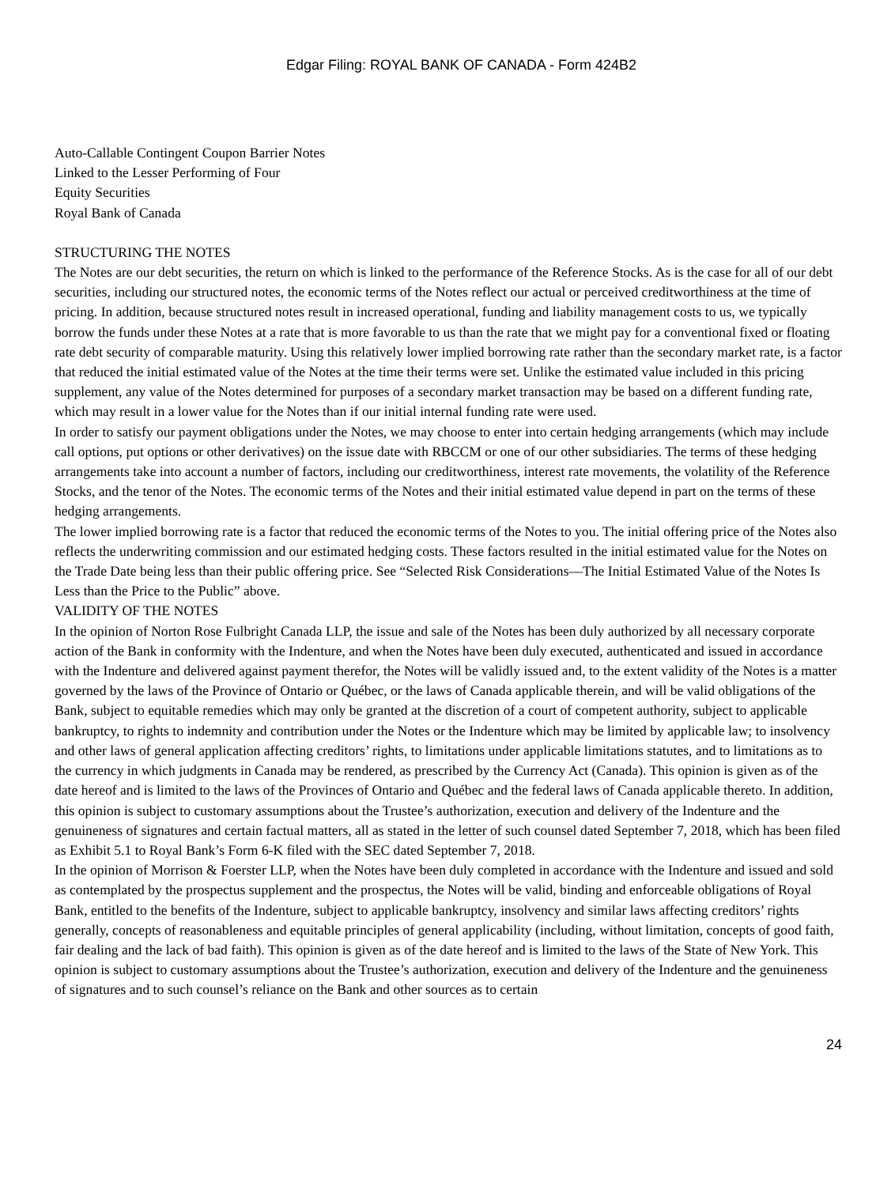Edgar Filing: ROYAL BANK OF CANADA - Form 424B2
Auto-Callable Contingent Coupon Barrier Notes
Linked to the Lesser Performing of Four
Equity Securities
Royal Bank of Canada
STRUCTURING THE NOTES
The Notes are our debt securities, the return on which is linked to the performance of the Reference Stocks. As is the case for all of our debt securities, including our structured notes, the economic terms of the Notes reflect our actual or perceived creditworthiness at the time of pricing. In addition, because structured notes result in increased operational, funding and liability management costs to us, we typically borrow the funds under these Notes at a rate that is more favorable to us than the rate that we might pay for a conventional fixed or floating rate debt security of comparable maturity. Using this relatively lower implied borrowing rate rather than the secondary market rate, is a factor that reduced the initial estimated value of the Notes at the time their terms were set. Unlike the estimated value included in this pricing supplement, any value of the Notes determined for purposes of a secondary market transaction may be based on a different funding rate, which may result in a lower value for the Notes than if our initial internal funding rate were used.
In order to satisfy our payment obligations under the Notes, we may choose to enter into certain hedging arrangements (which may include call options, put options or other derivatives) on the issue date with RBCCM or one of our other subsidiaries. The terms of these hedging arrangements take into account a number of factors, including our creditworthiness, interest rate movements, the volatility of the Reference Stocks, and the tenor of the Notes. The economic terms of the Notes and their initial estimated value depend in part on the terms of these hedging arrangements.
The lower implied borrowing rate is a factor that reduced the economic terms of the Notes to you. The initial offering price of the Notes also reflects the underwriting commission and our estimated hedging costs. These factors resulted in the initial estimated value for the Notes on the Trade Date being less than their public offering price. See “Selected Risk Considerations—The Initial Estimated Value of the Notes Is Less than the Price to the Public” above.
VALIDITY OF THE NOTES
In the opinion of Norton Rose Fulbright Canada LLP, the issue and sale of the Notes has been duly authorized by all necessary corporate action of the Bank in conformity with the Indenture, and when the Notes have been duly executed, authenticated and issued in accordance with the Indenture and delivered against payment therefor, the Notes will be validly issued and, to the extent validity of the Notes is a matter governed by the laws of the Province of Ontario or Québec, or the laws of Canada applicable therein, and will be valid obligations of the Bank, subject to equitable remedies which may only be granted at the discretion of a court of competent authority, subject to applicable bankruptcy, to rights to indemnity and contribution under the Notes or the Indenture which may be limited by applicable law; to insolvency and other laws of general application affecting creditors’ rights, to limitations under applicable limitations statutes, and to limitations as to the currency in which judgments in Canada may be rendered, as prescribed by the Currency Act (Canada). This opinion is given as of the date hereof and is limited to the laws of the Provinces of Ontario and Québec and the federal laws of Canada applicable thereto. In addition, this opinion is subject to customary assumptions about the Trustee’s authorization, execution and delivery of the Indenture and the genuineness of signatures and certain factual matters, all as stated in the letter of such counsel dated September 7, 2018, which has been filed as Exhibit 5.1 to Royal Bank’s Form 6-K filed with the SEC dated September 7, 2018.
In the opinion of Morrison & Foerster LLP, when the Notes have been duly completed in accordance with the Indenture and issued and sold as contemplated by the prospectus supplement and the prospectus, the Notes will be valid, binding and enforceable obligations of Royal Bank, entitled to the benefits of the Indenture, subject to applicable bankruptcy, insolvency and similar laws affecting creditors’ rights generally, concepts of reasonableness and equitable principles of general applicability (including, without limitation, concepts of good faith, fair dealing and the lack of bad faith). This opinion is given as of the date hereof and is limited to the laws of the State of New York. This opinion is subject to customary assumptions about the Trustee’s authorization, execution and delivery of the Indenture and the genuineness of signatures and to such counsel’s reliance on the Bank and other sources as to certain
24